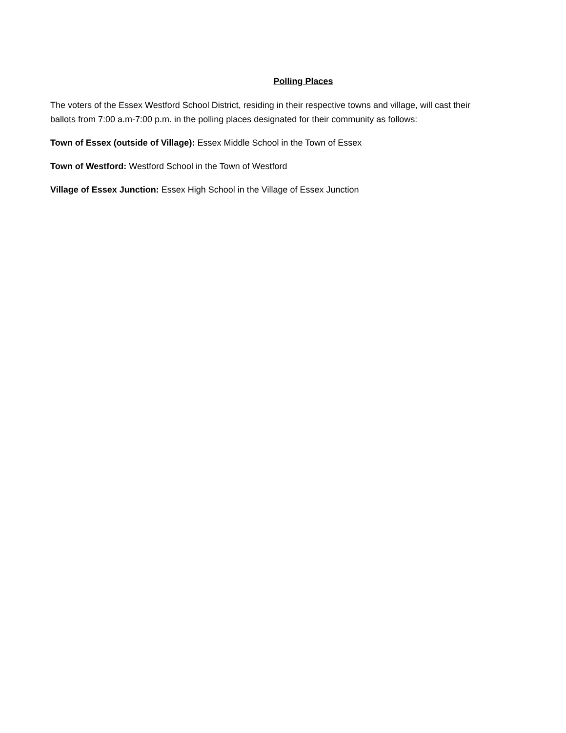Polling Places
The voters of the Essex Westford School District, residing in their respective towns and village, will cast their ballots from 7:00 a.m-7:00 p.m. in the polling places designated for their community as follows:
Town of Essex (outside of Village): Essex Middle School in the Town of Essex
Town of Westford: Westford School in the Town of Westford
Village of Essex Junction: Essex High School in the Village of Essex Junction